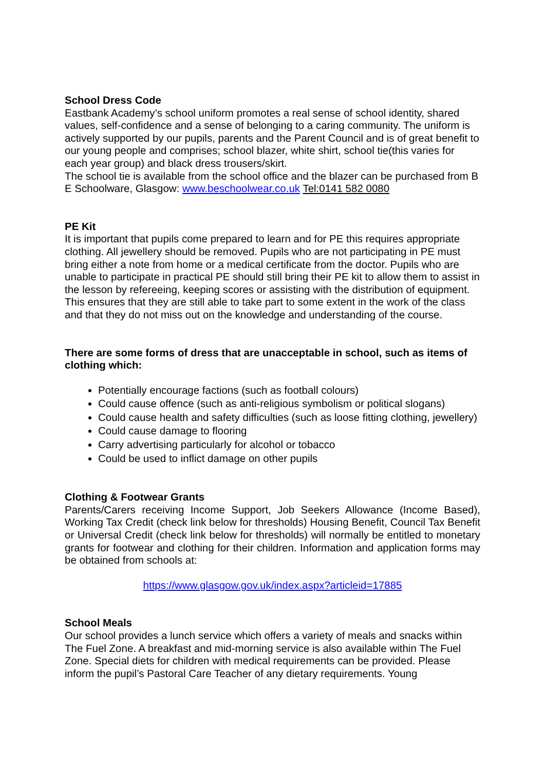School Dress Code
Eastbank Academy’s school uniform promotes a real sense of school identity, shared values, self-confidence and a sense of belonging to a caring community. The uniform is actively supported by our pupils, parents and the Parent Council and is of great benefit to our young people and comprises; school blazer, white shirt, school tie(this varies for each year group) and black dress trousers/skirt.
The school tie is available from the school office and the blazer can be purchased from B E Schoolware, Glasgow: www.beschoolwear.co.uk Tel:0141 582 0080
PE Kit
It is important that pupils come prepared to learn and for PE this requires appropriate clothing. All jewellery should be removed. Pupils who are not participating in PE must bring either a note from home or a medical certificate from the doctor. Pupils who are unable to participate in practical PE should still bring their PE kit to allow them to assist in the lesson by refereeing, keeping scores or assisting with the distribution of equipment. This ensures that they are still able to take part to some extent in the work of the class and that they do not miss out on the knowledge and understanding of the course.
There are some forms of dress that are unacceptable in school, such as items of clothing which:
Potentially encourage factions (such as football colours)
Could cause offence (such as anti-religious symbolism or political slogans)
Could cause health and safety difficulties (such as loose fitting clothing, jewellery)
Could cause damage to flooring
Carry advertising particularly for alcohol or tobacco
Could be used to inflict damage on other pupils
Clothing & Footwear Grants
Parents/Carers receiving Income Support, Job Seekers Allowance (Income Based), Working Tax Credit (check link below for thresholds) Housing Benefit, Council Tax Benefit or Universal Credit (check link below for thresholds) will normally be entitled to monetary grants for footwear and clothing for their children. Information and application forms may be obtained from schools at:
https://www.glasgow.gov.uk/index.aspx?articleid=17885
School Meals
Our school provides a lunch service which offers a variety of meals and snacks within The Fuel Zone. A breakfast and mid-morning service is also available within The Fuel Zone. Special diets for children with medical requirements can be provided. Please inform the pupil’s Pastoral Care Teacher of any dietary requirements. Young